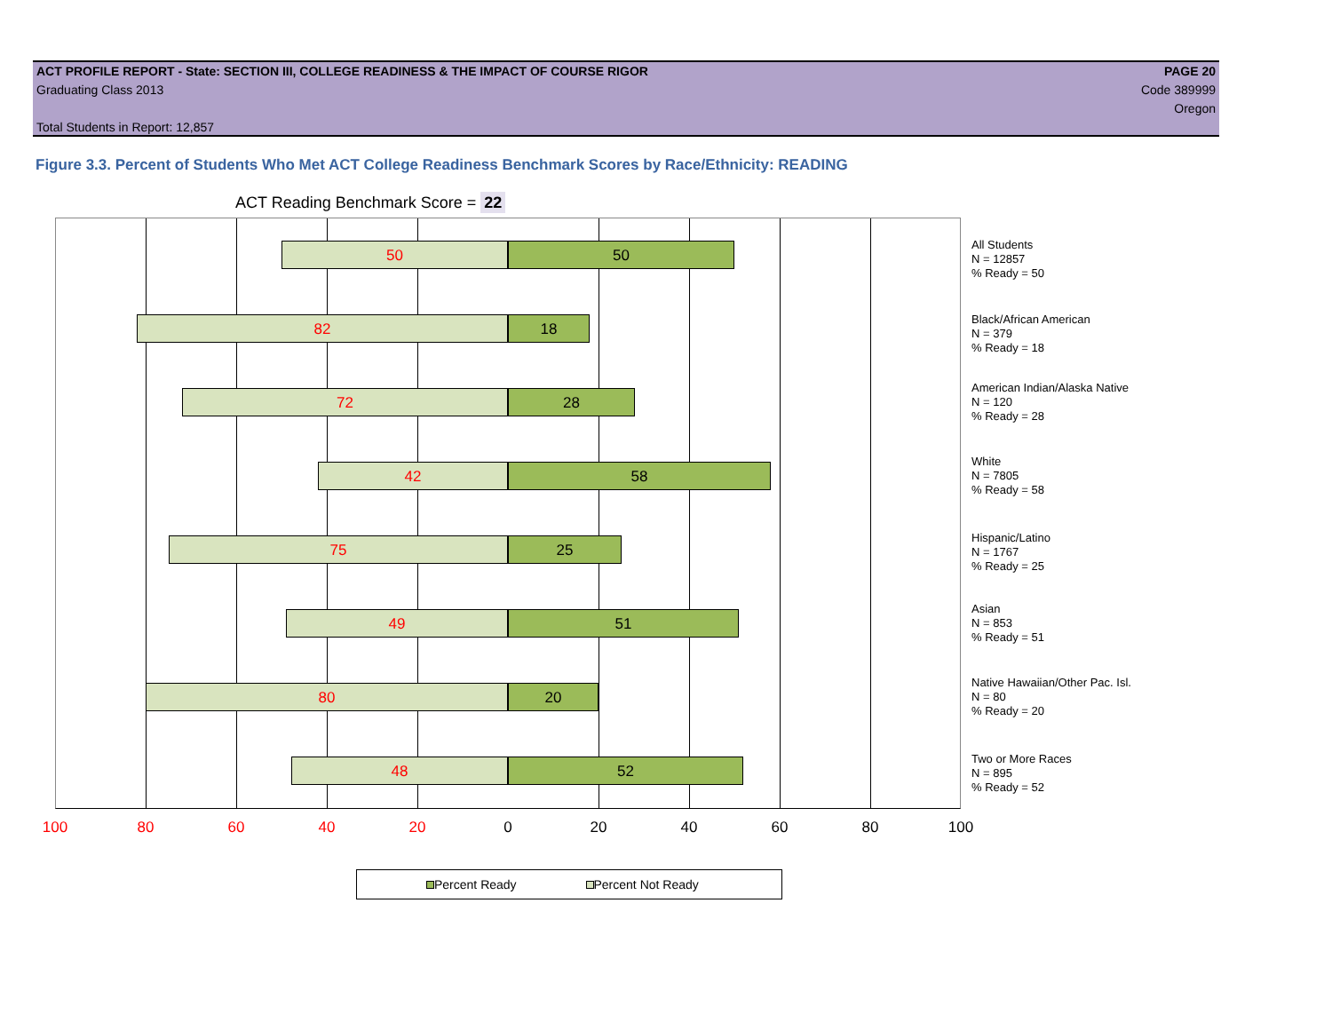ACT PROFILE REPORT - State: SECTION III, COLLEGE READINESS & THE IMPACT OF COURSE RIGOR PAGE 20
Graduating Class 2013 Code 389999
Oregon
Total Students in Report: 12,857
Figure 3.3. Percent of Students Who Met ACT College Readiness Benchmark Scores by Race/Ethnicity: READING
ACT Reading Benchmark Score = 22
50 50
82 18
72 28
42 58
75 25
49 51
80 20
48 52
All Students
N = 12857
% Ready = 50
Black/African American
N = 379
% Ready = 18
American Indian/Alaska Native
N = 120
% Ready = 28
White
N = 7805
% Ready = 58
Hispanic/Latino
N = 1767
% Ready = 25
Asian
N = 853
% Ready = 51
Native Hawaiian/Other Pac. Isl.
N = 80
% Ready = 20
Two or More Races
N = 895
% Ready = 52
100 80 60 40 20 0 20 40 60 80 100
Percent Ready Percent Not Ready